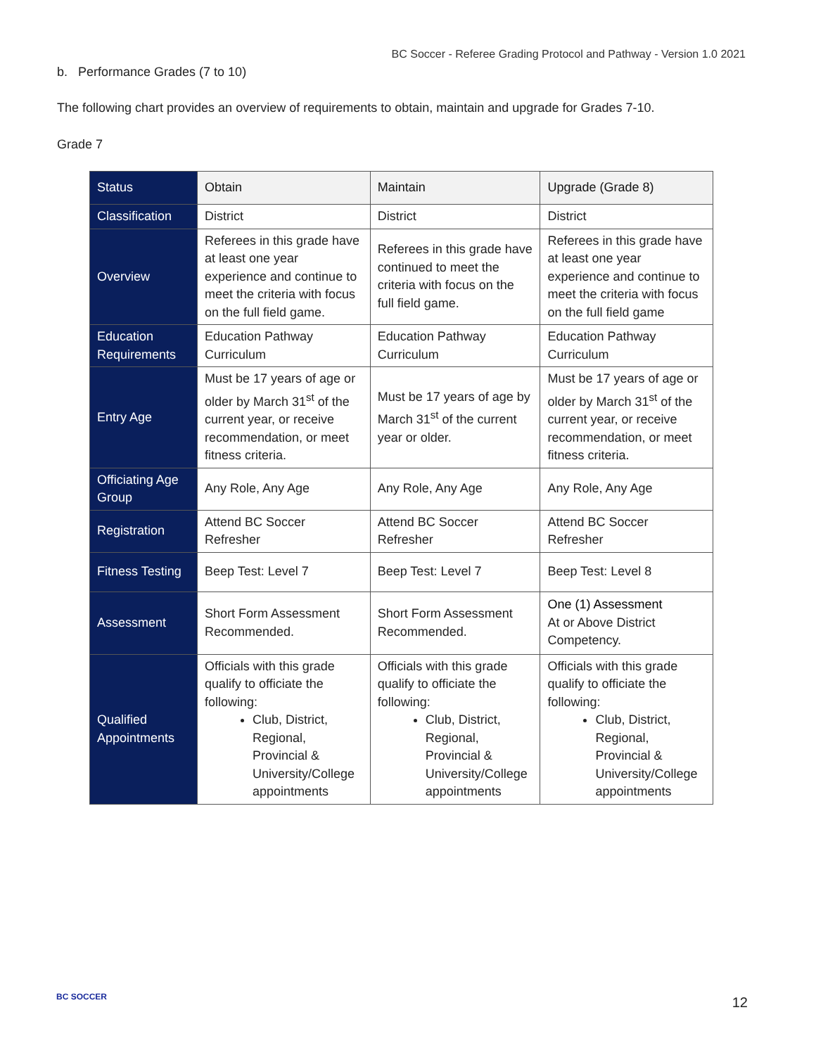BC Soccer - Referee Grading Protocol and Pathway - Version 1.0 2021
b. Performance Grades (7 to 10)
The following chart provides an overview of requirements to obtain, maintain and upgrade for Grades 7-10.
Grade 7
| Status | Obtain | Maintain | Upgrade (Grade 8) |
| --- | --- | --- | --- |
| Classification | District | District | District |
| Overview | Referees in this grade have at least one year experience and continue to meet the criteria with focus on the full field game. | Referees in this grade have continued to meet the criteria with focus on the full field game. | Referees in this grade have at least one year experience and continue to meet the criteria with focus on the full field game |
| Education Requirements | Education Pathway Curriculum | Education Pathway Curriculum | Education Pathway Curriculum |
| Entry Age | Must be 17 years of age or older by March 31<sup>st</sup> of the current year, or receive recommendation, or meet fitness criteria. | Must be 17 years of age by March 31<sup>st</sup> of the current year or older. | Must be 17 years of age or older by March 31<sup>st</sup> of the current year, or receive recommendation, or meet fitness criteria. |
| Officiating Age Group | Any Role, Any Age | Any Role, Any Age | Any Role, Any Age |
| Registration | Attend BC Soccer Refresher | Attend BC Soccer Refresher | Attend BC Soccer Refresher |
| Fitness Testing | Beep Test: Level 7 | Beep Test: Level 7 | Beep Test: Level 8 |
| Assessment | Short Form Assessment Recommended. | Short Form Assessment Recommended. | One (1) Assessment At or Above District Competency. |
| Qualified Appointments | Officials with this grade qualify to officiate the following: Club, District, Regional, Provincial & University/College appointments | Officials with this grade qualify to officiate the following: Club, District, Regional, Provincial & University/College appointments | Officials with this grade qualify to officiate the following: Club, District, Regional, Provincial & University/College appointments |
BC SOCCER 12